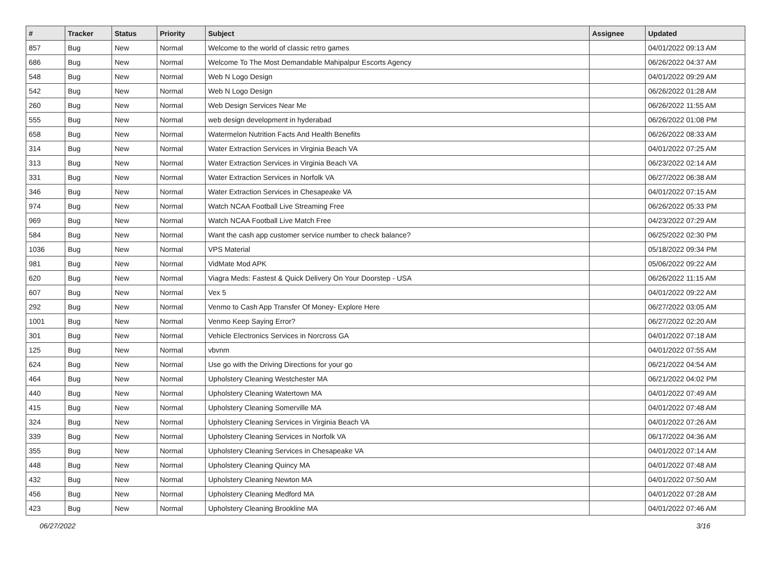| # | Tracker | Status | Priority | Subject | Assignee | Updated |
| --- | --- | --- | --- | --- | --- | --- |
| 857 | Bug | New | Normal | Welcome to the world of classic retro games | | 04/01/2022 09:13 AM |
| 686 | Bug | New | Normal | Welcome To The Most Demandable Mahipalpur Escorts Agency | | 06/26/2022 04:37 AM |
| 548 | Bug | New | Normal | Web N Logo Design | | 04/01/2022 09:29 AM |
| 542 | Bug | New | Normal | Web N Logo Design | | 06/26/2022 01:28 AM |
| 260 | Bug | New | Normal | Web Design Services Near Me | | 06/26/2022 11:55 AM |
| 555 | Bug | New | Normal | web design development in hyderabad | | 06/26/2022 01:08 PM |
| 658 | Bug | New | Normal | Watermelon Nutrition Facts And Health Benefits | | 06/26/2022 08:33 AM |
| 314 | Bug | New | Normal | Water Extraction Services in Virginia Beach VA | | 04/01/2022 07:25 AM |
| 313 | Bug | New | Normal | Water Extraction Services in Virginia Beach VA | | 06/23/2022 02:14 AM |
| 331 | Bug | New | Normal | Water Extraction Services in Norfolk VA | | 06/27/2022 06:38 AM |
| 346 | Bug | New | Normal | Water Extraction Services in Chesapeake VA | | 04/01/2022 07:15 AM |
| 974 | Bug | New | Normal | Watch NCAA Football Live Streaming Free | | 06/26/2022 05:33 PM |
| 969 | Bug | New | Normal | Watch NCAA Football Live Match Free | | 04/23/2022 07:29 AM |
| 584 | Bug | New | Normal | Want the cash app customer service number to check balance? | | 06/25/2022 02:30 PM |
| 1036 | Bug | New | Normal | VPS Material | | 05/18/2022 09:34 PM |
| 981 | Bug | New | Normal | VidMate Mod APK | | 05/06/2022 09:22 AM |
| 620 | Bug | New | Normal | Viagra Meds: Fastest & Quick Delivery On Your Doorstep - USA | | 06/26/2022 11:15 AM |
| 607 | Bug | New | Normal | Vex 5 | | 04/01/2022 09:22 AM |
| 292 | Bug | New | Normal | Venmo to Cash App Transfer Of Money- Explore Here | | 06/27/2022 03:05 AM |
| 1001 | Bug | New | Normal | Venmo Keep Saying Error? | | 06/27/2022 02:20 AM |
| 301 | Bug | New | Normal | Vehicle Electronics Services in Norcross GA | | 04/01/2022 07:18 AM |
| 125 | Bug | New | Normal | vbvnm | | 04/01/2022 07:55 AM |
| 624 | Bug | New | Normal | Use go with the Driving Directions for your go | | 06/21/2022 04:54 AM |
| 464 | Bug | New | Normal | Upholstery Cleaning Westchester MA | | 06/21/2022 04:02 PM |
| 440 | Bug | New | Normal | Upholstery Cleaning Watertown MA | | 04/01/2022 07:49 AM |
| 415 | Bug | New | Normal | Upholstery Cleaning Somerville MA | | 04/01/2022 07:48 AM |
| 324 | Bug | New | Normal | Upholstery Cleaning Services in Virginia Beach VA | | 04/01/2022 07:26 AM |
| 339 | Bug | New | Normal | Upholstery Cleaning Services in Norfolk VA | | 06/17/2022 04:36 AM |
| 355 | Bug | New | Normal | Upholstery Cleaning Services in Chesapeake VA | | 04/01/2022 07:14 AM |
| 448 | Bug | New | Normal | Upholstery Cleaning Quincy MA | | 04/01/2022 07:48 AM |
| 432 | Bug | New | Normal | Upholstery Cleaning Newton MA | | 04/01/2022 07:50 AM |
| 456 | Bug | New | Normal | Upholstery Cleaning Medford MA | | 04/01/2022 07:28 AM |
| 423 | Bug | New | Normal | Upholstery Cleaning Brookline MA | | 04/01/2022 07:46 AM |
06/27/2022 3/16